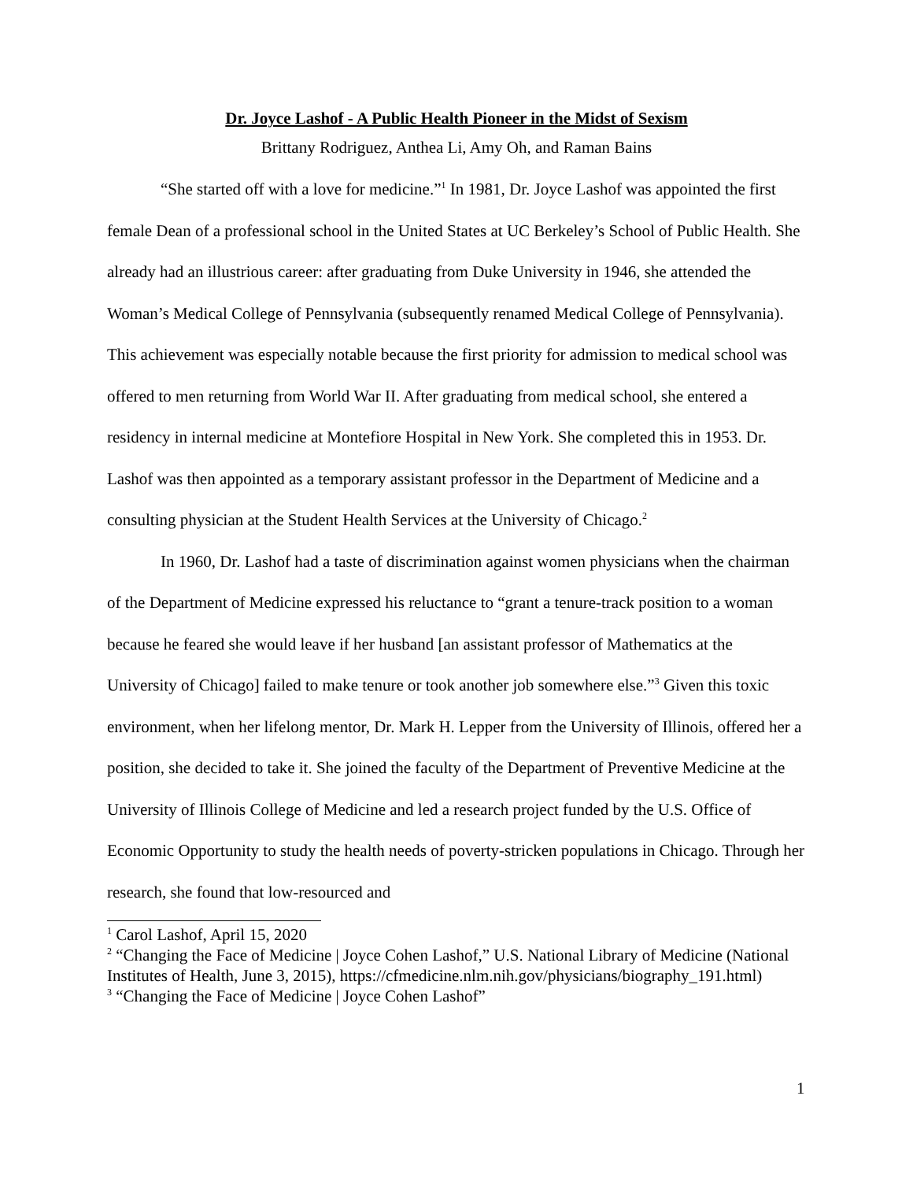Dr. Joyce Lashof - A Public Health Pioneer in the Midst of Sexism
Brittany Rodriguez, Anthea Li, Amy Oh, and Raman Bains
“She started off with a love for medicine.”<sup>1</sup> In 1981, Dr. Joyce Lashof was appointed the first female Dean of a professional school in the United States at UC Berkeley’s School of Public Health. She already had an illustrious career: after graduating from Duke University in 1946, she attended the Woman’s Medical College of Pennsylvania (subsequently renamed Medical College of Pennsylvania). This achievement was especially notable because the first priority for admission to medical school was offered to men returning from World War II. After graduating from medical school, she entered a residency in internal medicine at Montefiore Hospital in New York. She completed this in 1953. Dr. Lashof was then appointed as a temporary assistant professor in the Department of Medicine and a consulting physician at the Student Health Services at the University of Chicago.<sup>2</sup>
In 1960, Dr. Lashof had a taste of discrimination against women physicians when the chairman of the Department of Medicine expressed his reluctance to “grant a tenure-track position to a woman because he feared she would leave if her husband [an assistant professor of Mathematics at the University of Chicago] failed to make tenure or took another job somewhere else.”<sup>3</sup> Given this toxic environment, when her lifelong mentor, Dr. Mark H. Lepper from the University of Illinois, offered her a position, she decided to take it. She joined the faculty of the Department of Preventive Medicine at the University of Illinois College of Medicine and led a research project funded by the U.S. Office of Economic Opportunity to study the health needs of poverty-stricken populations in Chicago. Through her research, she found that low-resourced and
<sup>1</sup> Carol Lashof, April 15, 2020
<sup>2</sup> “Changing the Face of Medicine | Joyce Cohen Lashof,” U.S. National Library of Medicine (National Institutes of Health, June 3, 2015), https://cfmedicine.nlm.nih.gov/physicians/biography_191.html)
<sup>3</sup> “Changing the Face of Medicine | Joyce Cohen Lashof”
1